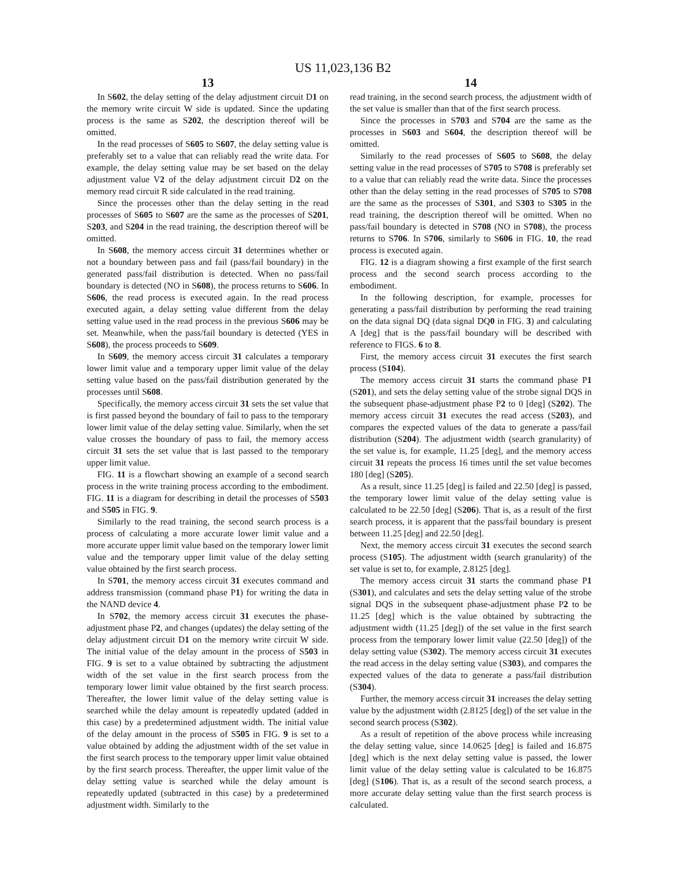US 11,023,136 B2
13
In S602, the delay setting of the delay adjustment circuit D1 on the memory write circuit W side is updated. Since the updating process is the same as S202, the description thereof will be omitted.
In the read processes of S605 to S607, the delay setting value is preferably set to a value that can reliably read the write data. For example, the delay setting value may be set based on the delay adjustment value V2 of the delay adjustment circuit D2 on the memory read circuit R side calculated in the read training.
Since the processes other than the delay setting in the read processes of S605 to S607 are the same as the processes of S201, S203, and S204 in the read training, the description thereof will be omitted.
In S608, the memory access circuit 31 determines whether or not a boundary between pass and fail (pass/fail boundary) in the generated pass/fail distribution is detected. When no pass/fail boundary is detected (NO in S608), the process returns to S606. In S606, the read process is executed again. In the read process executed again, a delay setting value different from the delay setting value used in the read process in the previous S606 may be set. Meanwhile, when the pass/fail boundary is detected (YES in S608), the process proceeds to S609.
In S609, the memory access circuit 31 calculates a temporary lower limit value and a temporary upper limit value of the delay setting value based on the pass/fail distribution generated by the processes until S608.
Specifically, the memory access circuit 31 sets the set value that is first passed beyond the boundary of fail to pass to the temporary lower limit value of the delay setting value. Similarly, when the set value crosses the boundary of pass to fail, the memory access circuit 31 sets the set value that is last passed to the temporary upper limit value.
FIG. 11 is a flowchart showing an example of a second search process in the write training process according to the embodiment. FIG. 11 is a diagram for describing in detail the processes of S503 and S505 in FIG. 9.
Similarly to the read training, the second search process is a process of calculating a more accurate lower limit value and a more accurate upper limit value based on the temporary lower limit value and the temporary upper limit value of the delay setting value obtained by the first search process.
In S701, the memory access circuit 31 executes command and address transmission (command phase P1) for writing the data in the NAND device 4.
In S702, the memory access circuit 31 executes the phase-adjustment phase P2, and changes (updates) the delay setting of the delay adjustment circuit D1 on the memory write circuit W side. The initial value of the delay amount in the process of S503 in FIG. 9 is set to a value obtained by subtracting the adjustment width of the set value in the first search process from the temporary lower limit value obtained by the first search process. Thereafter, the lower limit value of the delay setting value is searched while the delay amount is repeatedly updated (added in this case) by a predetermined adjustment width. The initial value of the delay amount in the process of S505 in FIG. 9 is set to a value obtained by adding the adjustment width of the set value in the first search process to the temporary upper limit value obtained by the first search process. Thereafter, the upper limit value of the delay setting value is searched while the delay amount is repeatedly updated (subtracted in this case) by a predetermined adjustment width. Similarly to the
14
read training, in the second search process, the adjustment width of the set value is smaller than that of the first search process.
Since the processes in S703 and S704 are the same as the processes in S603 and S604, the description thereof will be omitted.
Similarly to the read processes of S605 to S608, the delay setting value in the read processes of S705 to S708 is preferably set to a value that can reliably read the write data. Since the processes other than the delay setting in the read processes of S705 to S708 are the same as the processes of S301, and S303 to S305 in the read training, the description thereof will be omitted. When no pass/fail boundary is detected in S708 (NO in S708), the process returns to S706. In S706, similarly to S606 in FIG. 10, the read process is executed again.
FIG. 12 is a diagram showing a first example of the first search process and the second search process according to the embodiment.
In the following description, for example, processes for generating a pass/fail distribution by performing the read training on the data signal DQ (data signal DQ0 in FIG. 3) and calculating A [deg] that is the pass/fail boundary will be described with reference to FIGS. 6 to 8.
First, the memory access circuit 31 executes the first search process (S104).
The memory access circuit 31 starts the command phase P1 (S201), and sets the delay setting value of the strobe signal DQS in the subsequent phase-adjustment phase P2 to 0 [deg] (S202). The memory access circuit 31 executes the read access (S203), and compares the expected values of the data to generate a pass/fail distribution (S204). The adjustment width (search granularity) of the set value is, for example, 11.25 [deg], and the memory access circuit 31 repeats the process 16 times until the set value becomes 180 [deg] (S205).
As a result, since 11.25 [deg] is failed and 22.50 [deg] is passed, the temporary lower limit value of the delay setting value is calculated to be 22.50 [deg] (S206). That is, as a result of the first search process, it is apparent that the pass/fail boundary is present between 11.25 [deg] and 22.50 [deg].
Next, the memory access circuit 31 executes the second search process (S105). The adjustment width (search granularity) of the set value is set to, for example, 2.8125 [deg].
The memory access circuit 31 starts the command phase P1 (S301), and calculates and sets the delay setting value of the strobe signal DQS in the subsequent phase-adjustment phase P2 to be 11.25 [deg] which is the value obtained by subtracting the adjustment width (11.25 [deg]) of the set value in the first search process from the temporary lower limit value (22.50 [deg]) of the delay setting value (S302). The memory access circuit 31 executes the read access in the delay setting value (S303), and compares the expected values of the data to generate a pass/fail distribution (S304).
Further, the memory access circuit 31 increases the delay setting value by the adjustment width (2.8125 [deg]) of the set value in the second search process (S302).
As a result of repetition of the above process while increasing the delay setting value, since 14.0625 [deg] is failed and 16.875 [deg] which is the next delay setting value is passed, the lower limit value of the delay setting value is calculated to be 16.875 [deg] (S106). That is, as a result of the second search process, a more accurate delay setting value than the first search process is calculated.